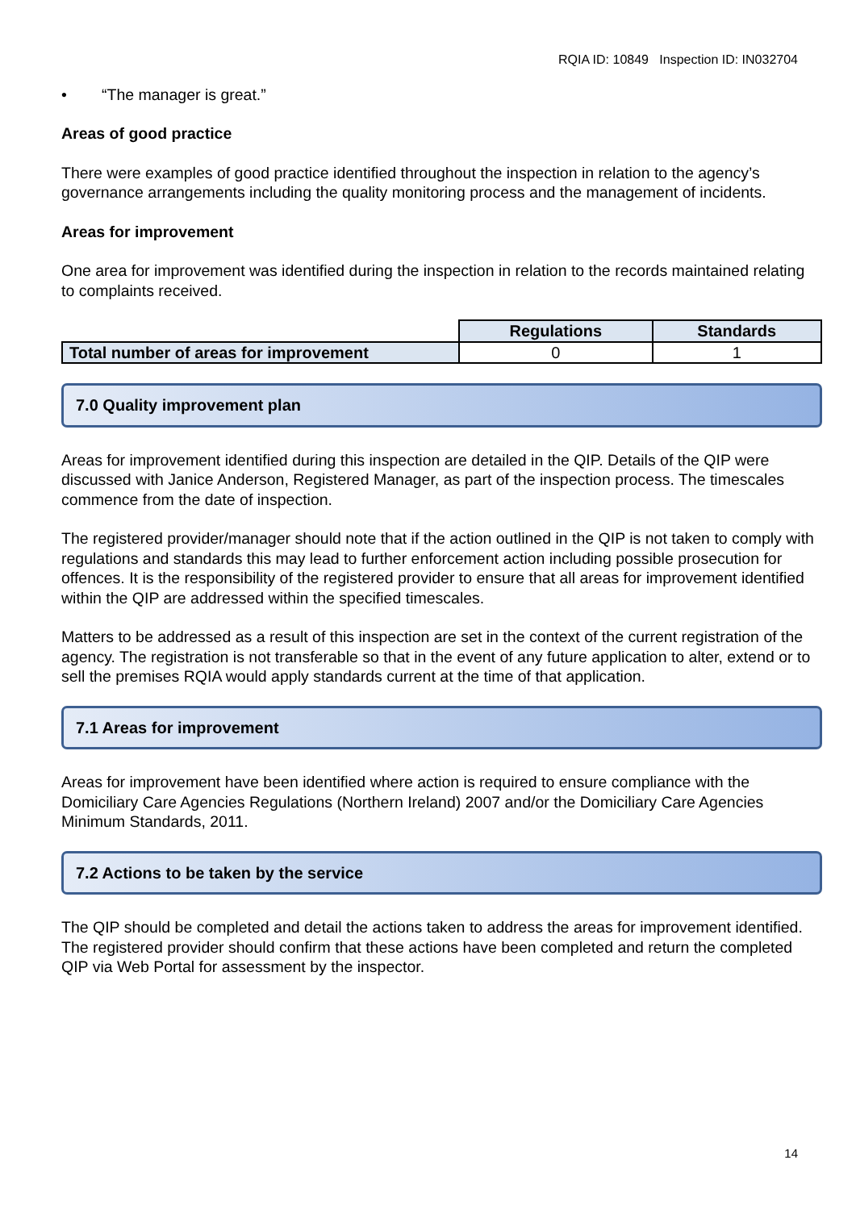RQIA ID: 10849 Inspection ID: IN032704
• “The manager is great.”
Areas of good practice
There were examples of good practice identified throughout the inspection in relation to the agency’s governance arrangements including the quality monitoring process and the management of incidents.
Areas for improvement
One area for improvement was identified during the inspection in relation to the records maintained relating to complaints received.
| | Regulations | Standards |
| Total number of areas for improvement | 0 | 1 |
7.0 Quality improvement plan
Areas for improvement identified during this inspection are detailed in the QIP. Details of the QIP were discussed with Janice Anderson, Registered Manager, as part of the inspection process. The timescales commence from the date of inspection.
The registered provider/manager should note that if the action outlined in the QIP is not taken to comply with regulations and standards this may lead to further enforcement action including possible prosecution for offences. It is the responsibility of the registered provider to ensure that all areas for improvement identified within the QIP are addressed within the specified timescales.
Matters to be addressed as a result of this inspection are set in the context of the current registration of the agency. The registration is not transferable so that in the event of any future application to alter, extend or to sell the premises RQIA would apply standards current at the time of that application.
7.1 Areas for improvement
Areas for improvement have been identified where action is required to ensure compliance with the Domiciliary Care Agencies Regulations (Northern Ireland) 2007 and/or the Domiciliary Care Agencies Minimum Standards, 2011.
7.2 Actions to be taken by the service
The QIP should be completed and detail the actions taken to address the areas for improvement identified. The registered provider should confirm that these actions have been completed and return the completed QIP via Web Portal for assessment by the inspector.
14